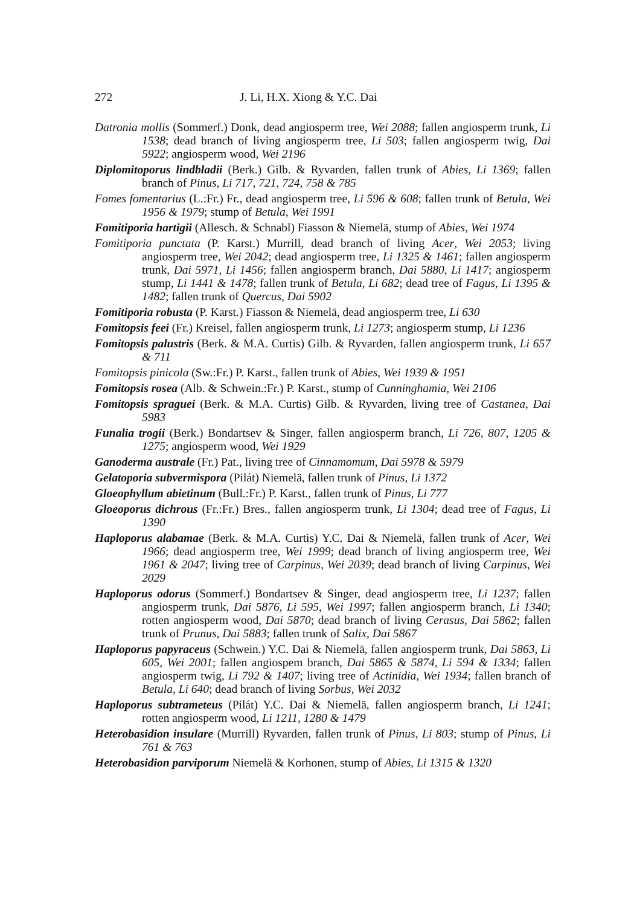272 J. Li, H.X. Xiong & Y.C. Dai
Datronia mollis (Sommerf.) Donk, dead angiosperm tree, Wei 2088; fallen angiosperm trunk, Li 1538; dead branch of living angiosperm tree, Li 503; fallen angiosperm twig, Dai 5922; angiosperm wood, Wei 2196
Diplomitoporus lindbladii (Berk.) Gilb. & Ryvarden, fallen trunk of Abies, Li 1369; fallen branch of Pinus, Li 717, 721, 724, 758 & 785
Fomes fomentarius (L.:Fr.) Fr., dead angiosperm tree, Li 596 & 608; fallen trunk of Betula, Wei 1956 & 1979; stump of Betula, Wei 1991
Fomitiporia hartigii (Allesch. & Schnabl) Fiasson & Niemelä, stump of Abies, Wei 1974
Fomitiporia punctata (P. Karst.) Murrill, dead branch of living Acer, Wei 2053; living angiosperm tree, Wei 2042; dead angiosperm tree, Li 1325 & 1461; fallen angiosperm trunk, Dai 5971, Li 1456; fallen angiosperm branch, Dai 5880, Li 1417; angiosperm stump, Li 1441 & 1478; fallen trunk of Betula, Li 682; dead tree of Fagus, Li 1395 & 1482; fallen trunk of Quercus, Dai 5902
Fomitiporia robusta (P. Karst.) Fiasson & Niemelä, dead angiosperm tree, Li 630
Fomitopsis feei (Fr.) Kreisel, fallen angiosperm trunk, Li 1273; angiosperm stump, Li 1236
Fomitopsis palustris (Berk. & M.A. Curtis) Gilb. & Ryvarden, fallen angiosperm trunk, Li 657 & 711
Fomitopsis pinicola (Sw.:Fr.) P. Karst., fallen trunk of Abies, Wei 1939 & 1951
Fomitopsis rosea (Alb. & Schwein.:Fr.) P. Karst., stump of Cunninghamia, Wei 2106
Fomitopsis spraguei (Berk. & M.A. Curtis) Gilb. & Ryvarden, living tree of Castanea, Dai 5983
Funalia trogii (Berk.) Bondartsev & Singer, fallen angiosperm branch, Li 726, 807, 1205 & 1275; angiosperm wood, Wei 1929
Ganoderma australe (Fr.) Pat., living tree of Cinnamomum, Dai 5978 & 5979
Gelatoporia subvermispora (Pilát) Niemelä, fallen trunk of Pinus, Li 1372
Gloeophyllum abietinum (Bull.:Fr.) P. Karst., fallen trunk of Pinus, Li 777
Gloeoporus dichrous (Fr.:Fr.) Bres., fallen angiosperm trunk, Li 1304; dead tree of Fagus, Li 1390
Haploporus alabamae (Berk. & M.A. Curtis) Y.C. Dai & Niemelä, fallen trunk of Acer, Wei 1966; dead angiosperm tree, Wei 1999; dead branch of living angiosperm tree, Wei 1961 & 2047; living tree of Carpinus, Wei 2039; dead branch of living Carpinus, Wei 2029
Haploporus odorus (Sommerf.) Bondartsev & Singer, dead angiosperm tree, Li 1237; fallen angiosperm trunk, Dai 5876, Li 595, Wei 1997; fallen angiosperm branch, Li 1340; rotten angiosperm wood, Dai 5870; dead branch of living Cerasus, Dai 5862; fallen trunk of Prunus, Dai 5883; fallen trunk of Salix, Dai 5867
Haploporus papyraceus (Schwein.) Y.C. Dai & Niemelä, fallen angiosperm trunk, Dai 5863, Li 605, Wei 2001; fallen angiospem branch, Dai 5865 & 5874, Li 594 & 1334; fallen angiosperm twig, Li 792 & 1407; living tree of Actinidia, Wei 1934; fallen branch of Betula, Li 640; dead branch of living Sorbus, Wei 2032
Haploporus subtrameteus (Pilát) Y.C. Dai & Niemelä, fallen angiosperm branch, Li 1241; rotten angiosperm wood, Li 1211, 1280 & 1479
Heterobasidion insulare (Murrill) Ryvarden, fallen trunk of Pinus, Li 803; stump of Pinus, Li 761 & 763
Heterobasidion parviporum Niemelä & Korhonen, stump of Abies, Li 1315 & 1320